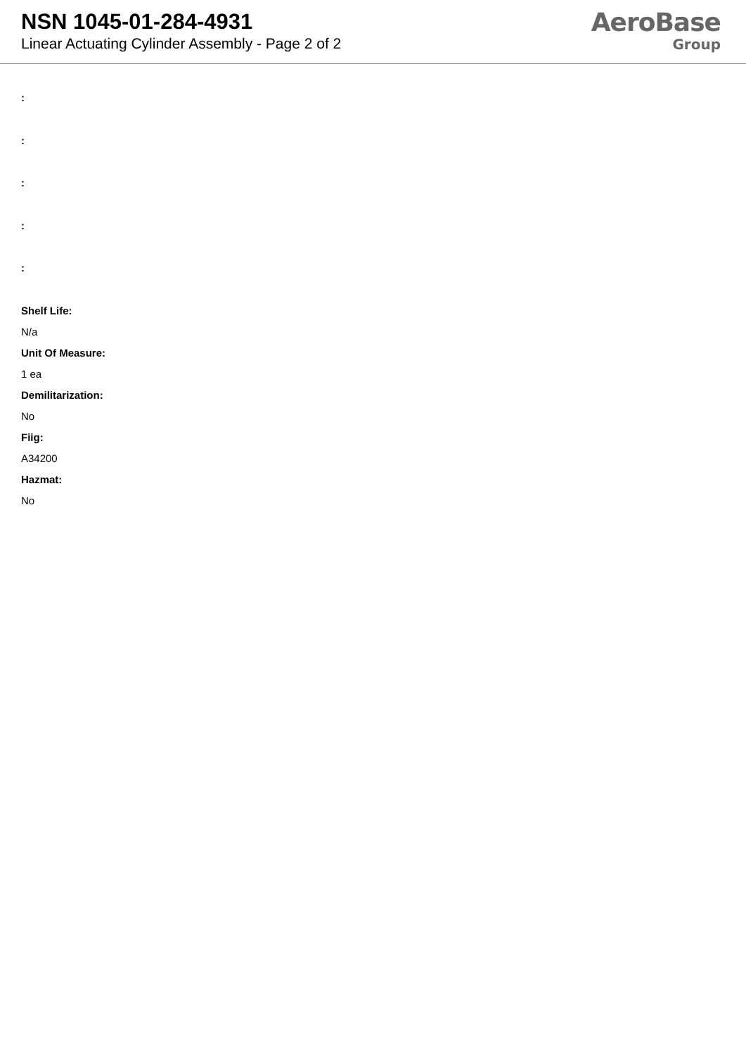NSN 1045-01-284-4931
Linear Actuating Cylinder Assembly - Page 2 of 2
AeroBase
Group
:
:
:
:
:
Shelf Life:
N/a
Unit Of Measure:
1 ea
Demilitarization:
No
Fiig:
A34200
Hazmat:
No